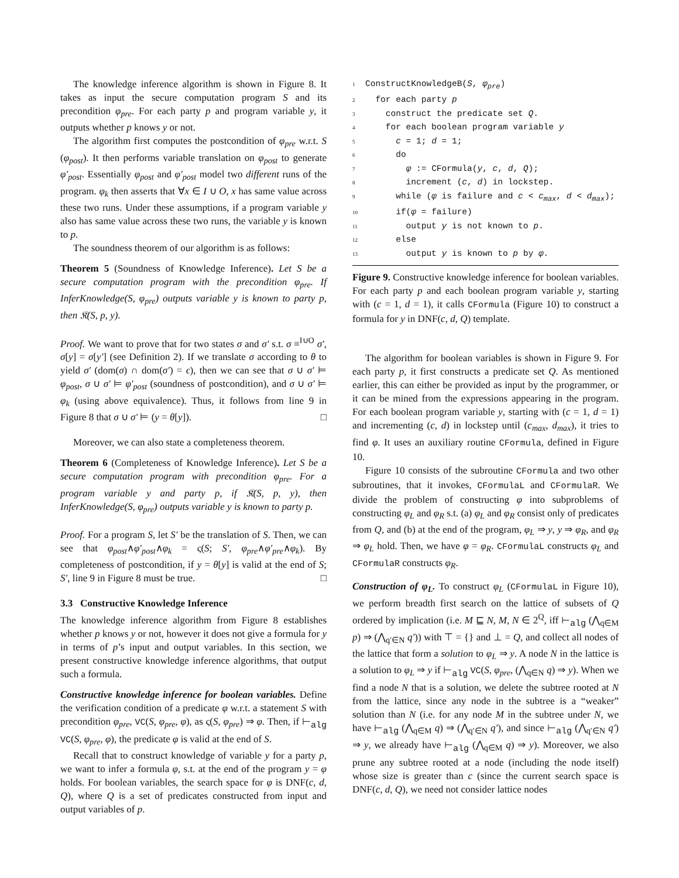The knowledge inference algorithm is shown in Figure 8. It takes as input the secure computation program S and its precondition φ<sub>pre</sub>. For each party p and program variable y, it outputs whether p knows y or not.
The algorithm first computes the postcondition of φ<sub>pre</sub> w.r.t. S (φ<sub>post</sub>). It then performs variable translation on φ<sub>post</sub> to generate φ′<sub>post</sub>. Essentially φ<sub>post</sub> and φ′<sub>post</sub> model two different runs of the program. φ<sub>k</sub> then asserts that ∀x ∈ I ∪ O, x has same value across these two runs. Under these assumptions, if a program variable y also has same value across these two runs, the variable y is known to p.
The soundness theorem of our algorithm is as follows:
Theorem 5 (Soundness of Knowledge Inference). Let S be a secure computation program with the precondition φ<sub>pre</sub>. If InferKnowledge(S, φ<sub>pre</sub>) outputs variable y is known to party p, then 𝔎(S, p, y).
Proof. We want to prove that for two states σ and σ′ s.t. σ ≡<sup>I∪O</sup> σ′, σ[y] = σ[y′] (see Definition 2). If we translate σ according to θ to yield σ′ (dom(σ) ∩ dom(σ′) = ϵ), then we can see that σ ∪ σ′ ⊨ φ<sub>post</sub>, σ ∪ σ′ ⊨ φ′<sub>post</sub> (soundness of postcondition), and σ ∪ σ′ ⊨ φ<sub>k</sub> (using above equivalence). Thus, it follows from line 9 in Figure 8 that σ ∪ σ′ ⊨ (y = θ[y]). □
Moreover, we can also state a completeness theorem.
Theorem 6 (Completeness of Knowledge Inference). Let S be a secure computation program with precondition φ<sub>pre</sub>. For a program variable y and party p, if 𝔎(S, p, y), then InferKnowledge(S, φ<sub>pre</sub>) outputs variable y is known to party p.
Proof. For a program S, let S′ be the translation of S. Then, we can see that φ<sub>post</sub>∧φ′<sub>post</sub>∧φ<sub>k</sub> = ς(S; S′, φ<sub>pre</sub>∧φ′<sub>pre</sub>∧φ<sub>k</sub>). By completeness of postcondition, if y = θ[y] is valid at the end of S; S′, line 9 in Figure 8 must be true. □
3.3 Constructive Knowledge Inference
The knowledge inference algorithm from Figure 8 establishes whether p knows y or not, however it does not give a formula for y in terms of p’s input and output variables. In this section, we present constructive knowledge inference algorithms, that output such a formula.
Constructive knowledge inference for boolean variables. Define the verification condition of a predicate φ w.r.t. a statement S with precondition φ<sub>pre</sub>, VC(S, φ<sub>pre</sub>, φ), as ς(S, φ<sub>pre</sub>) ⇒ φ. Then, if ⊢<sub>alg</sub> VC(S, φ<sub>pre</sub>, φ), the predicate φ is valid at the end of S.
Recall that to construct knowledge of variable y for a party p, we want to infer a formula φ, s.t. at the end of the program y = φ holds. For boolean variables, the search space for φ is DNF(c, d, Q), where Q is a set of predicates constructed from input and output variables of p.
1 ConstructKnowledgeB(S, φ<sub>pre</sub>)
2 for each party p
3 construct the predicate set Q.
4 for each boolean program variable y
5 c = 1; d = 1;
6 do
7 φ := CFormula(y, c, d, Q);
8 increment (c, d) in lockstep.
9 while (φ is failure and c < c<sub>max</sub>, d < d<sub>max</sub>);
10 if(φ = failure)
11 output y is not known to p.
12 else
13 output y is known to p by φ.
Figure 9. Constructive knowledge inference for boolean variables. For each party p and each boolean program variable y, starting with (c = 1, d = 1), it calls CFormula (Figure 10) to construct a formula for y in DNF(c, d, Q) template.
The algorithm for boolean variables is shown in Figure 9. For each party p, it first constructs a predicate set Q. As mentioned earlier, this can either be provided as input by the programmer, or it can be mined from the expressions appearing in the program. For each boolean program variable y, starting with (c = 1, d = 1) and incrementing (c, d) in lockstep until (c<sub>max</sub>, d<sub>max</sub>), it tries to find φ. It uses an auxiliary routine CFormula, defined in Figure 10.
Figure 10 consists of the subroutine CFormula and two other subroutines, that it invokes, CFormulaL and CFormulaR. We divide the problem of constructing φ into subproblems of constructing φ<sub>L</sub> and φ<sub>R</sub> s.t. (a) φ<sub>L</sub> and φ<sub>R</sub> consist only of predicates from Q, and (b) at the end of the program, φ<sub>L</sub> ⇒ y, y ⇒ φ<sub>R</sub>, and φ<sub>R</sub> ⇒ φ<sub>L</sub> hold. Then, we have φ = φ<sub>R</sub>. CFormulaL constructs φ<sub>L</sub> and CFormulaR constructs φ<sub>R</sub>.
Construction of φ<sub>L</sub>. To construct φ<sub>L</sub> (CFormulaL in Figure 10), we perform breadth first search on the lattice of subsets of Q ordered by implication (i.e. M ⊑ N, M, N ∈ 2<sup>Q</sup>, iff ⊢<sub>alg</sub> (⋀<sub>q∈M</sub> p) ⇒ (⋀<sub>q′∈N</sub> q′)) with ⊤ = {} and ⊥ = Q, and collect all nodes of the lattice that form a solution to φ<sub>L</sub> ⇒ y. A node N in the lattice is a solution to φ<sub>L</sub> ⇒ y if ⊢<sub>alg</sub> VC(S, φ<sub>pre</sub>, (⋀<sub>q∈N</sub> q) ⇒ y). When we find a node N that is a solution, we delete the subtree rooted at N from the lattice, since any node in the subtree is a “weaker” solution than N (i.e. for any node M in the subtree under N, we have ⊢<sub>alg</sub> (⋀<sub>q∈M</sub> q) ⇒ (⋀<sub>q′∈N</sub> q′), and since ⊢<sub>alg</sub> (⋀<sub>q′∈N</sub> q′) ⇒ y, we already have ⊢<sub>alg</sub> (⋀<sub>q∈M</sub> q) ⇒ y). Moreover, we also prune any subtree rooted at a node (including the node itself) whose size is greater than c (since the current search space is DNF(c, d, Q), we need not consider lattice nodes